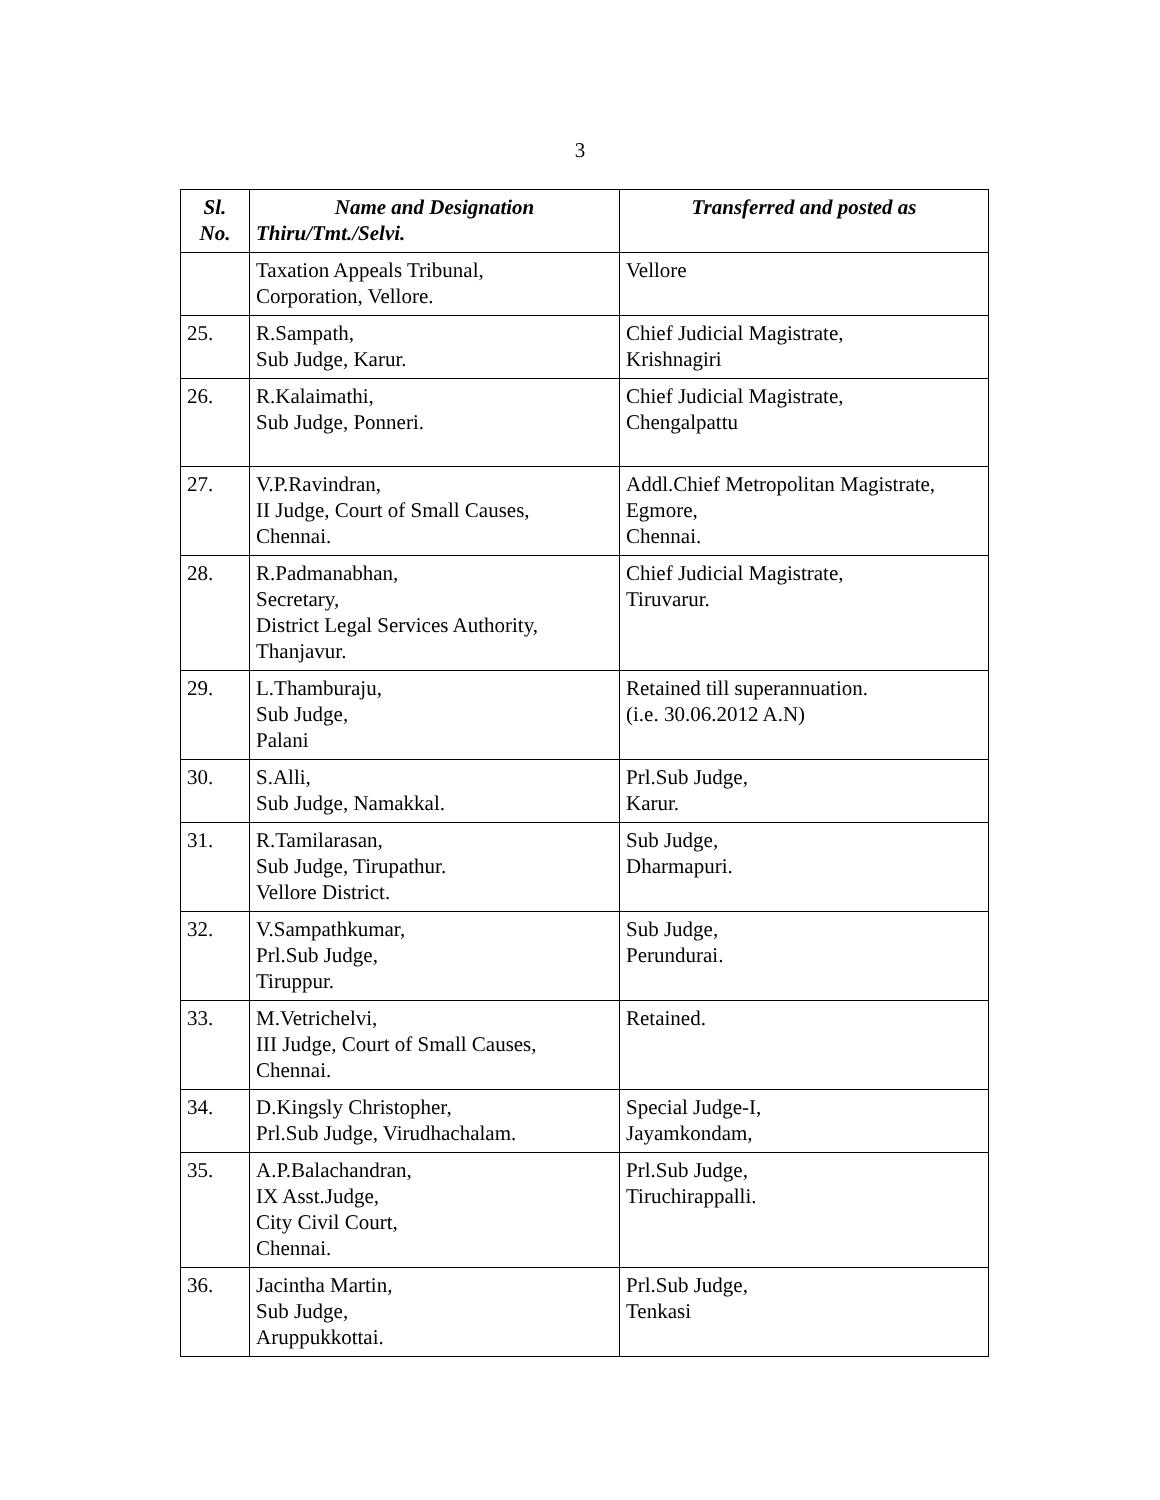3
| Sl. No. | Name and Designation Thiru/Tmt./Selvi. | Transferred and posted as |
| --- | --- | --- |
| | Taxation Appeals Tribunal, Corporation, Vellore. | Vellore |
| 25. | R.Sampath, Sub Judge, Karur. | Chief Judicial Magistrate, Krishnagiri |
| 26. | R.Kalaimathi, Sub Judge, Ponneri. | Chief Judicial Magistrate, Chengalpattu |
| 27. | V.P.Ravindran, II Judge, Court of Small Causes, Chennai. | Addl.Chief Metropolitan Magistrate, Egmore, Chennai. |
| 28. | R.Padmanabhan, Secretary, District Legal Services Authority, Thanjavur. | Chief Judicial Magistrate, Tiruvarur. |
| 29. | L.Thamburaju, Sub Judge, Palani | Retained till superannuation. (i.e. 30.06.2012 A.N) |
| 30. | S.Alli, Sub Judge, Namakkal. | Prl.Sub Judge, Karur. |
| 31. | R.Tamilarasan, Sub Judge, Tirupathur. Vellore District. | Sub Judge, Dharmapuri. |
| 32. | V.Sampathkumar, Prl.Sub Judge, Tiruppur. | Sub Judge, Perundurai. |
| 33. | M.Vetrichelvi, III Judge, Court of Small Causes, Chennai. | Retained. |
| 34. | D.Kingsly Christopher, Prl.Sub Judge, Virudhachalam. | Special Judge-I, Jayamkondam, |
| 35. | A.P.Balachandran, IX Asst.Judge, City Civil Court, Chennai. | Prl.Sub Judge, Tiruchirappalli. |
| 36. | Jacintha Martin, Sub Judge, Aruppukkottai. | Prl.Sub Judge, Tenkasi |